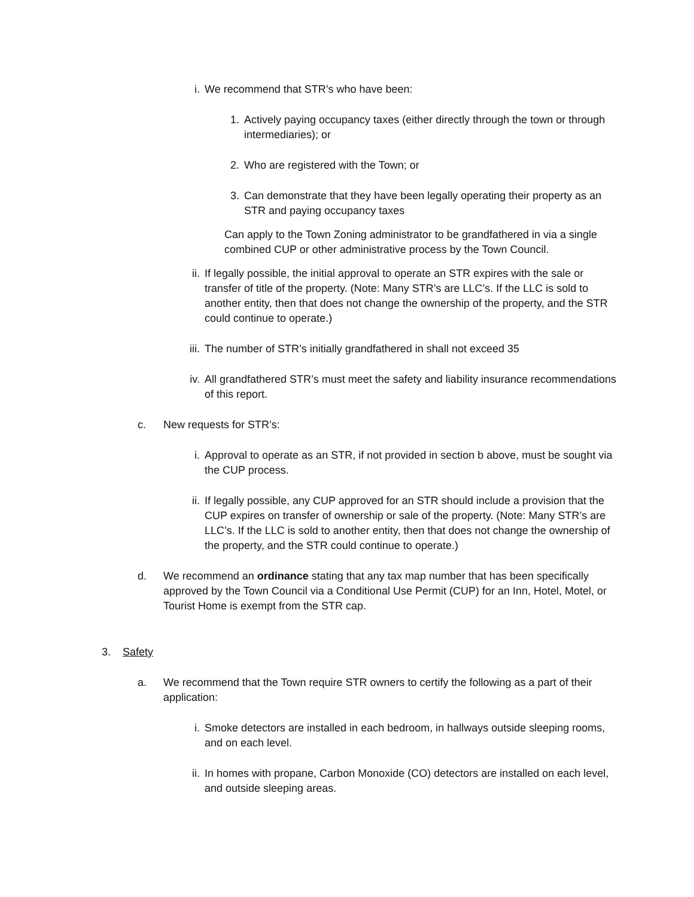i. We recommend that STR’s who have been:
1. Actively paying occupancy taxes (either directly through the town or through intermediaries); or
2. Who are registered with the Town; or
3. Can demonstrate that they have been legally operating their property as an STR and paying occupancy taxes
Can apply to the Town Zoning administrator to be grandfathered in via a single combined CUP or other administrative process by the Town Council.
ii. If legally possible, the initial approval to operate an STR expires with the sale or transfer of title of the property. (Note: Many STR’s are LLC’s. If the LLC is sold to another entity, then that does not change the ownership of the property, and the STR could continue to operate.)
iii. The number of STR’s initially grandfathered in shall not exceed 35
iv. All grandfathered STR’s must meet the safety and liability insurance recommendations of this report.
c. New requests for STR’s:
i. Approval to operate as an STR, if not provided in section b above, must be sought via the CUP process.
ii. If legally possible, any CUP approved for an STR should include a provision that the CUP expires on transfer of ownership or sale of the property. (Note: Many STR’s are LLC’s. If the LLC is sold to another entity, then that does not change the ownership of the property, and the STR could continue to operate.)
d. We recommend an ordinance stating that any tax map number that has been specifically approved by the Town Council via a Conditional Use Permit (CUP) for an Inn, Hotel, Motel, or Tourist Home is exempt from the STR cap.
3. Safety
a. We recommend that the Town require STR owners to certify the following as a part of their application:
i. Smoke detectors are installed in each bedroom, in hallways outside sleeping rooms, and on each level.
ii. In homes with propane, Carbon Monoxide (CO) detectors are installed on each level, and outside sleeping areas.